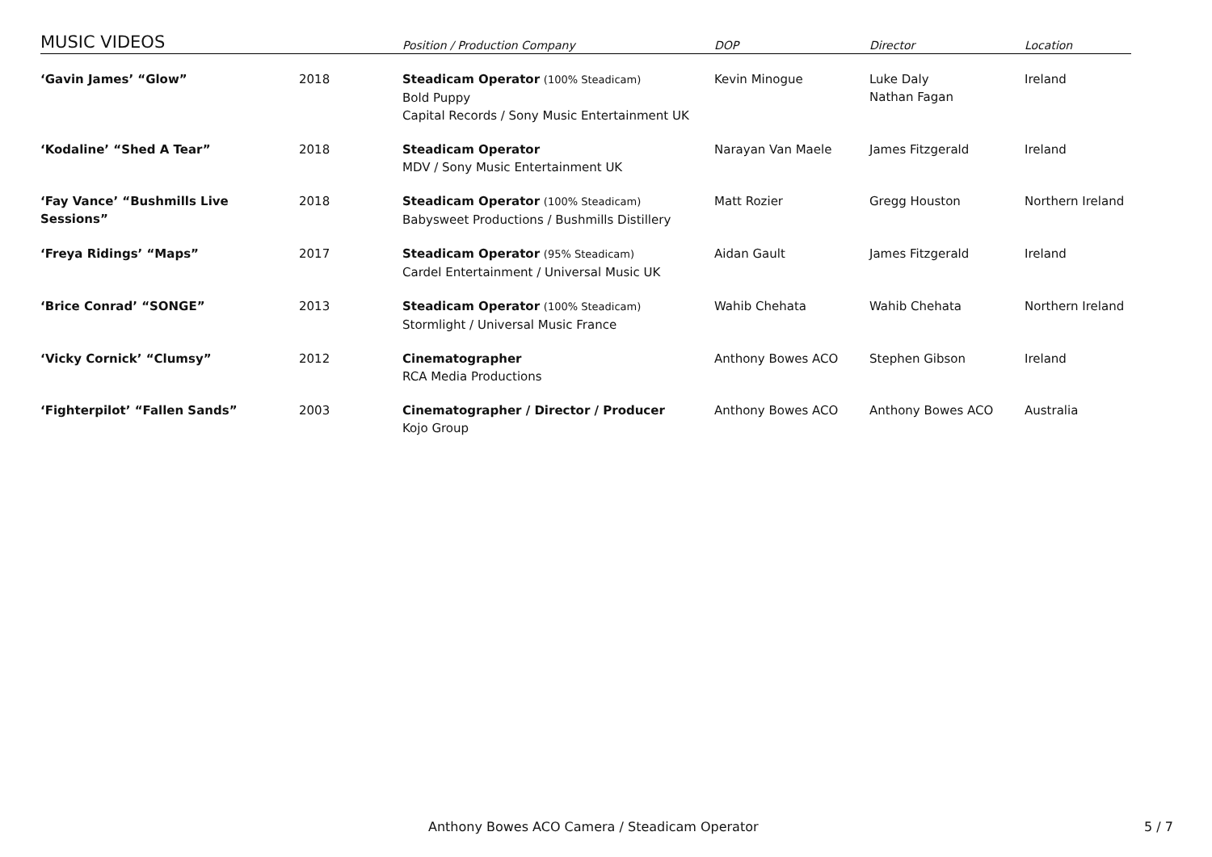| MUSIC VIDEOS | | Position / Production Company | DOP | Director | Location |
| --- | --- | --- | --- | --- | --- |
| ‘Gavin James’ “Glow” | 2018 | Steadicam Operator (100% Steadicam) Bold Puppy Capital Records / Sony Music Entertainment UK | Kevin Minogue | Luke Daly Nathan Fagan | Ireland |
| ‘Kodaline’ “Shed A Tear” | 2018 | Steadicam Operator MDV / Sony Music Entertainment UK | Narayan Van Maele | James Fitzgerald | Ireland |
| ‘Fay Vance’ “Bushmills Live Sessions” | 2018 | Steadicam Operator (100% Steadicam) Babysweet Productions / Bushmills Distillery | Matt Rozier | Gregg Houston | Northern Ireland |
| ‘Freya Ridings’ “Maps” | 2017 | Steadicam Operator (95% Steadicam) Cardel Entertainment / Universal Music UK | Aidan Gault | James Fitzgerald | Ireland |
| ‘Brice Conrad’ “SONGE” | 2013 | Steadicam Operator (100% Steadicam) Stormlight / Universal Music France | Wahib Chehata | Wahib Chehata | Northern Ireland |
| ‘Vicky Cornick’ “Clumsy” | 2012 | Cinematographer RCA Media Productions | Anthony Bowes ACO | Stephen Gibson | Ireland |
| ‘Fighterpilot’ “Fallen Sands” | 2003 | Cinematographer / Director / Producer Kojo Group | Anthony Bowes ACO | Anthony Bowes ACO | Australia |
Anthony Bowes ACO Camera / Steadicam Operator
5 / 7